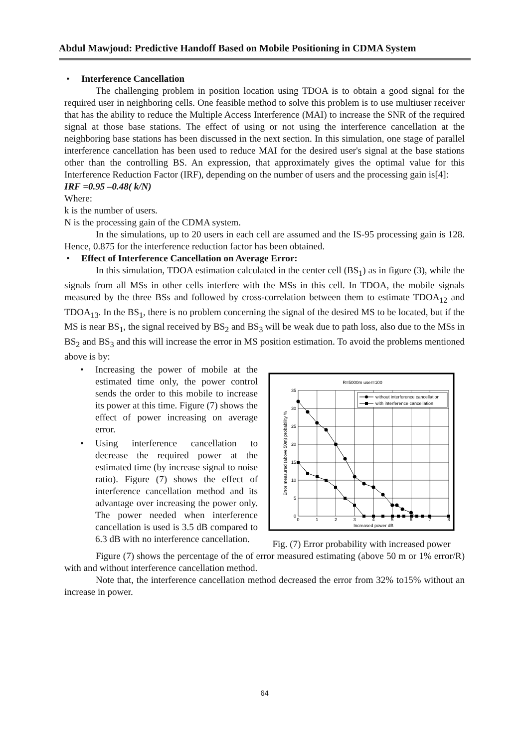Abdul Mawjoud: Predictive Handoff Based on Mobile Positioning in CDMA System
• Interference Cancellation
The challenging problem in position location using TDOA is to obtain a good signal for the required user in neighboring cells. One feasible method to solve this problem is to use multiuser receiver that has the ability to reduce the Multiple Access Interference (MAI) to increase the SNR of the required signal at those base stations. The effect of using or not using the interference cancellation at the neighboring base stations has been discussed in the next section. In this simulation, one stage of parallel interference cancellation has been used to reduce MAI for the desired user's signal at the base stations other than the controlling BS. An expression, that approximately gives the optimal value for this Interference Reduction Factor (IRF), depending on the number of users and the processing gain is[4]:
IRF =0.95 –0.48( k/N)
Where:
k is the number of users.
N is the processing gain of the CDMA system.
In the simulations, up to 20 users in each cell are assumed and the IS-95 processing gain is 128. Hence, 0.875 for the interference reduction factor has been obtained.
• Effect of Interference Cancellation on Average Error:
In this simulation, TDOA estimation calculated in the center cell (BS<sub>1</sub>) as in figure (3), while the signals from all MSs in other cells interfere with the MSs in this cell. In TDOA, the mobile signals measured by the three BSs and followed by cross-correlation between them to estimate TDOA<sub>12</sub> and TDOA<sub>13</sub>. In the BS<sub>1</sub>, there is no problem concerning the signal of the desired MS to be located, but if the MS is near BS<sub>1</sub>, the signal received by BS<sub>2</sub> and BS<sub>3</sub> will be weak due to path loss, also due to the MSs in BS<sub>2</sub> and BS<sub>3</sub> and this will increase the error in MS position estimation. To avoid the problems mentioned above is by:
• Increasing the power of mobile at the estimated time only, the power control sends the order to this mobile to increase its power at this time. Figure (7) shows the effect of power increasing on average error.
• Using interference cancellation to decrease the required power at the estimated time (by increase signal to noise ratio). Figure (7) shows the effect of interference cancellation method and its advantage over increasing the power only. The power needed when interference cancellation is used is 3.5 dB compared to 6.3 dB with no interference cancellation.
R=5000m user=100
35
30
25
20
15
10
5
0
0
1
2
3
4
5
6
7
8
Increased power dB
Error measured (above 50m) probability %
without interference cancellation
with interference cancellation
Fig. (7) Error probability with increased power
Figure (7) shows the percentage of the of error measured estimating (above 50 m or 1% error/R) with and without interference cancellation method.
Note that, the interference cancellation method decreased the error from 32% to15% without an increase in power.
64